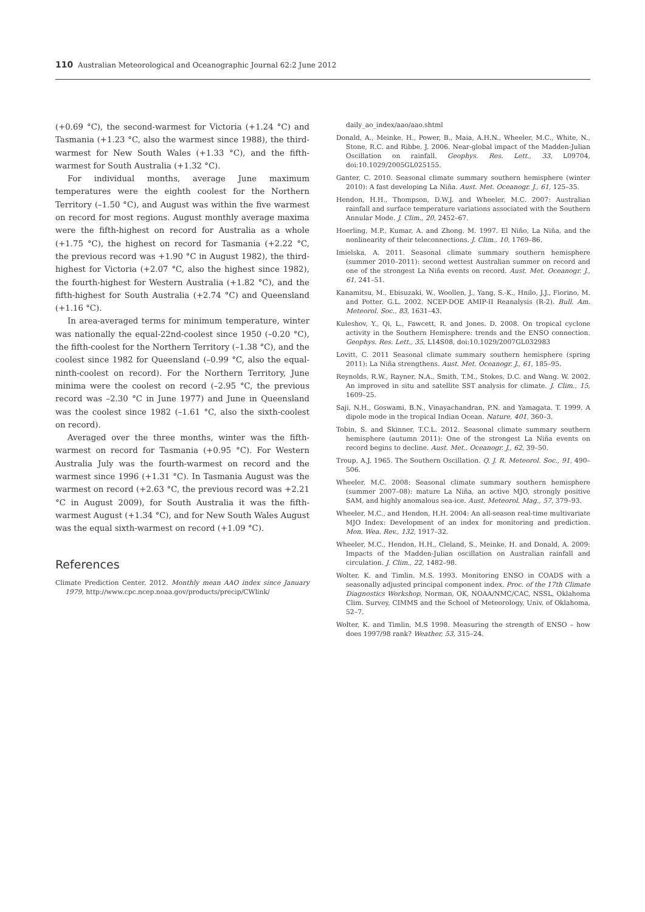110 Australian Meteorological and Oceanographic Journal 62:2 June 2012
(+0.69 °C), the second-warmest for Victoria (+1.24 °C) and Tasmania (+1.23 °C, also the warmest since 1988), the third-warmest for New South Wales (+1.33 °C), and the fifth-warmest for South Australia (+1.32 °C).
For individual months, average June maximum temperatures were the eighth coolest for the Northern Territory (–1.50 °C), and August was within the five warmest on record for most regions. August monthly average maxima were the fifth-highest on record for Australia as a whole (+1.75 °C), the highest on record for Tasmania (+2.22 °C, the previous record was +1.90 °C in August 1982), the third-highest for Victoria (+2.07 °C, also the highest since 1982), the fourth-highest for Western Australia (+1.82 °C), and the fifth-highest for South Australia (+2.74 °C) and Queensland (+1.16 °C).
In area-averaged terms for minimum temperature, winter was nationally the equal-22nd-coolest since 1950 (–0.20 °C), the fifth-coolest for the Northern Territory (–1.38 °C), and the coolest since 1982 for Queensland (–0.99 °C, also the equal-ninth-coolest on record). For the Northern Territory, June minima were the coolest on record (–2.95 °C, the previous record was –2.30 °C in June 1977) and June in Queensland was the coolest since 1982 (–1.61 °C, also the sixth-coolest on record).
Averaged over the three months, winter was the fifth-warmest on record for Tasmania (+0.95 °C). For Western Australia July was the fourth-warmest on record and the warmest since 1996 (+1.31 °C). In Tasmania August was the warmest on record (+2.63 °C, the previous record was +2.21 °C in August 2009), for South Australia it was the fifth-warmest August (+1.34 °C), and for New South Wales August was the equal sixth-warmest on record (+1.09 °C).
References
Climate Prediction Center. 2012. Monthly mean AAO index since January 1979, http://www.cpc.ncep.noaa.gov/products/precip/CWlink/
daily_ao_index/aao/aao.shtml
Donald, A., Meinke, H., Power, B., Maia, A.H.N., Wheeler, M.C., White, N., Stone, R.C. and Ribbe. J. 2006. Near-global impact of the Madden-Julian Oscillation on rainfall. Geophys. Res. Lett., 33, L09704, doi:10.1029/2005GL025155.
Ganter, C. 2010. Seasonal climate summary southern hemisphere (winter 2010): A fast developing La Niña. Aust. Met. Oceanogr. J., 61, 125–35.
Hendon, H.H., Thompson, D.W.J. and Wheeler, M.C. 2007: Australian rainfall and surface temperature variations associated with the Southern Annular Mode. J. Clim., 20, 2452–67.
Hoerling, M.P., Kumar, A. and Zhong. M. 1997. El Niño, La Niña, and the nonlinearity of their teleconnections. J. Clim., 10, 1769–86.
Imielska, A. 2011. Seasonal climate summary southern hemisphere (summer 2010–2011): second wettest Australian summer on record and one of the strongest La Niña events on record. Aust. Met. Oceanogr. J., 61, 241–51.
Kanamitsu, M., Ebisuzaki, W., Woollen, J., Yang, S.-K., Hnilo, J.J., Fiorino, M. and Potter. G.L. 2002. NCEP-DOE AMIP-II Reanalysis (R-2). Bull. Am. Meteorol. Soc., 83, 1631–43.
Kuleshov, Y., Qi, L., Fawcett, R. and Jones. D. 2008. On tropical cyclone activity in the Southern Hemisphere: trends and the ENSO connection. Geophys. Res. Lett., 35, L14S08, doi:10.1029/2007GL032983
Lovitt, C. 2011 Seasonal climate summary southern hemisphere (spring 2011): La Niña strengthens. Aust. Met. Oceanogr. J., 61, 185–95.
Reynolds, R.W., Rayner, N.A., Smith, T.M., Stokes, D.C. and Wang. W. 2002. An improved in situ and satellite SST analysis for climate. J. Clim., 15, 1609–25.
Saji, N.H., Goswami, B.N., Vinayachandran, P.N. and Yamagata. T. 1999. A dipole mode in the tropical Indian Ocean. Nature, 401, 360–3.
Tobin, S. and Skinner, T.C.L. 2012. Seasonal climate summary southern hemisphere (autumn 2011): One of the strongest La Niña events on record begins to decline. Aust. Met.. Oceanogr. J., 62, 39–50.
Troup, A.J. 1965. The Southern Oscillation. Q. J. R. Meteorol. Soc., 91, 490–506.
Wheeler, M.C. 2008: Seasonal climate summary southern hemisphere (summer 2007–08): mature La Niña, an active MJO, strongly positive SAM, and highly anomalous sea-ice. Aust. Meteorol. Mag., 57, 379–93.
Wheeler, M.C., and Hendon, H.H. 2004: An all-season real-time multivariate MJO Index: Development of an index for monitoring and prediction. Mon. Wea. Rev., 132, 1917–32.
Wheeler, M.C., Hendon, H.H., Cleland, S., Meinke, H. and Donald, A. 2009: Impacts of the Madden-Julian oscillation on Australian rainfall and circulation. J. Clim., 22, 1482–98.
Wolter, K. and Timlin. M.S. 1993. Monitoring ENSO in COADS with a seasonally adjusted principal component index. Proc. of the 17th Climate Diagnostics Workshop, Norman, OK, NOAA/NMC/CAC, NSSL, Oklahoma Clim. Survey, CIMMS and the School of Meteorology, Univ. of Oklahoma, 52–7.
Wolter, K. and Timlin, M.S 1998. Measuring the strength of ENSO – how does 1997/98 rank? Weather, 53, 315–24.